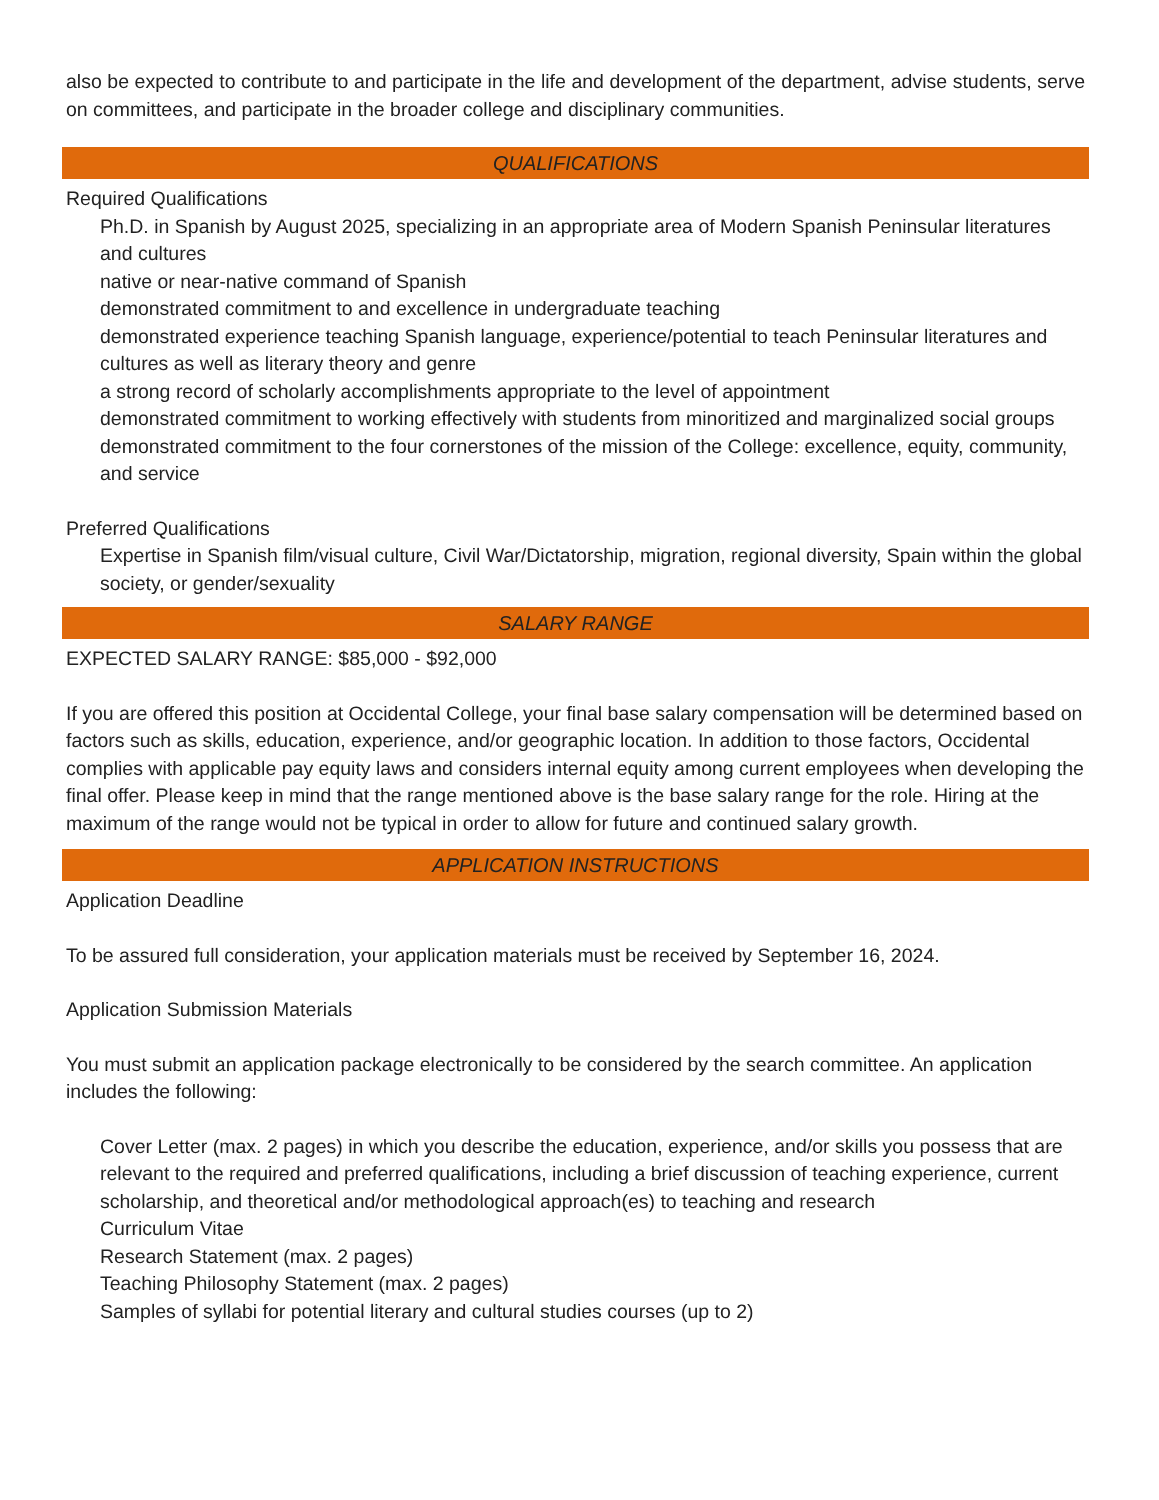also be expected to contribute to and participate in the life and development of the department, advise students, serve on committees, and participate in the broader college and disciplinary communities.
QUALIFICATIONS
Required Qualifications
Ph.D. in Spanish by August 2025, specializing in an appropriate area of Modern Spanish Peninsular literatures and cultures
native or near-native command of Spanish
demonstrated commitment to and excellence in undergraduate teaching
demonstrated experience teaching Spanish language, experience/potential to teach Peninsular literatures and cultures as well as literary theory and genre
a strong record of scholarly accomplishments appropriate to the level of appointment
demonstrated commitment to working effectively with students from minoritized and marginalized social groups
demonstrated commitment to the four cornerstones of the mission of the College: excellence, equity, community, and service
Preferred Qualifications
Expertise in Spanish film/visual culture, Civil War/Dictatorship, migration, regional diversity, Spain within the global society, or gender/sexuality
SALARY RANGE
EXPECTED SALARY RANGE: $85,000 - $92,000
If you are offered this position at Occidental College, your final base salary compensation will be determined based on factors such as skills, education, experience, and/or geographic location. In addition to those factors, Occidental complies with applicable pay equity laws and considers internal equity among current employees when developing the final offer. Please keep in mind that the range mentioned above is the base salary range for the role. Hiring at the maximum of the range would not be typical in order to allow for future and continued salary growth.
APPLICATION INSTRUCTIONS
Application Deadline
To be assured full consideration, your application materials must be received by September 16, 2024.
Application Submission Materials
You must submit an application package electronically to be considered by the search committee. An application includes the following:
Cover Letter (max. 2 pages) in which you describe the education, experience, and/or skills you possess that are relevant to the required and preferred qualifications, including a brief discussion of teaching experience, current scholarship, and theoretical and/or methodological approach(es) to teaching and research
Curriculum Vitae
Research Statement (max. 2 pages)
Teaching Philosophy Statement (max. 2 pages)
Samples of syllabi for potential literary and cultural studies courses (up to 2)